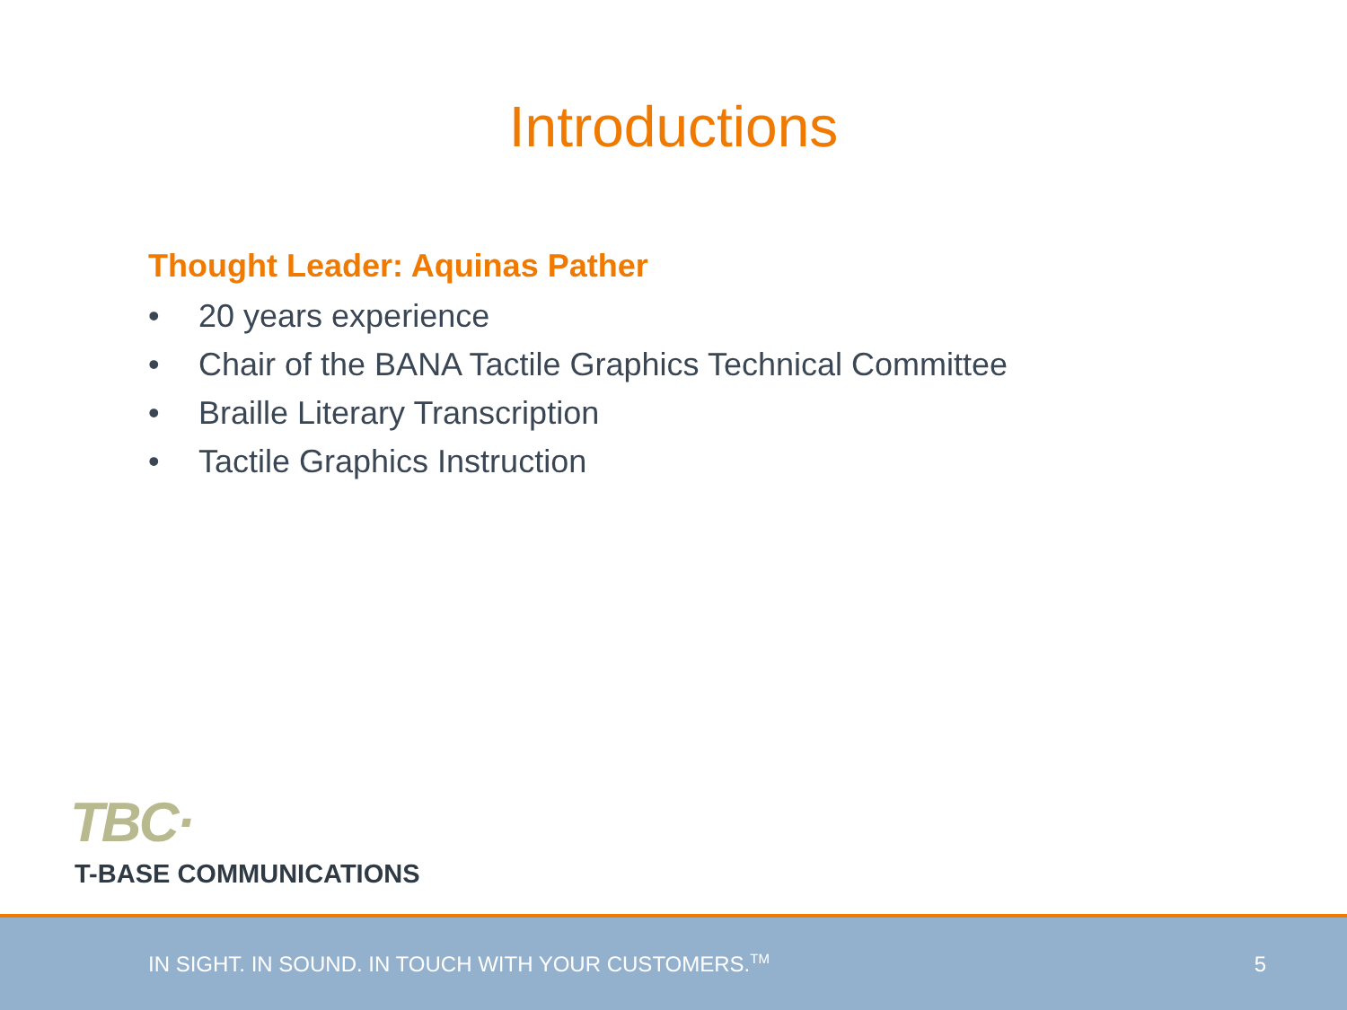Introductions
Thought Leader: Aquinas Pather
• 20 years experience
• Chair of the BANA Tactile Graphics Technical Committee
• Braille Literary Transcription
• Tactile Graphics Instruction
TBC·
T-BASE COMMUNICATIONS
IN SIGHT. IN SOUND. IN TOUCH WITH YOUR CUSTOMERS.<sup>TM</sup>
5